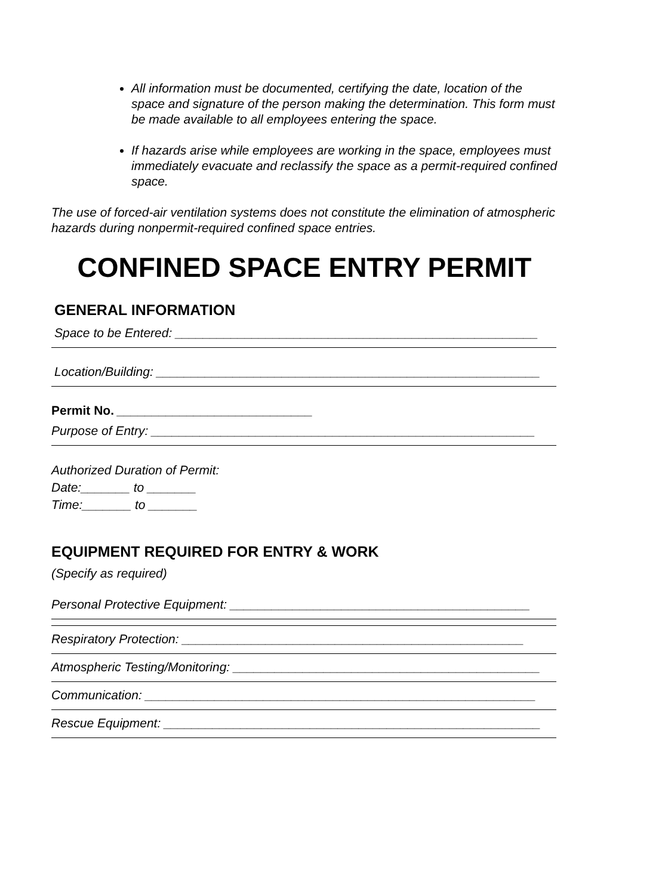All information must be documented, certifying the date, location of the space and signature of the person making the determination. This form must be made available to all employees entering the space.
If hazards arise while employees are working in the space, employees must immediately evacuate and reclassify the space as a permit-required confined space.
The use of forced-air ventilation systems does not constitute the elimination of atmospheric hazards during nonpermit-required confined space entries.
CONFINED SPACE ENTRY PERMIT
GENERAL INFORMATION
Space to be Entered: ____________________________________________________
Location/Building: _______________________________________________________
Permit No. ____________________________
Purpose of Entry: _______________________________________________________
Authorized Duration of Permit:
Date:_______ to _______
Time:_______ to _______
EQUIPMENT REQUIRED FOR ENTRY & WORK
(Specify as required)
Personal Protective Equipment: ___________________________________________
Respiratory Protection: _________________________________________________
Atmospheric Testing/Monitoring: ____________________________________________
Communication: ________________________________________________________
Rescue Equipment: ______________________________________________________